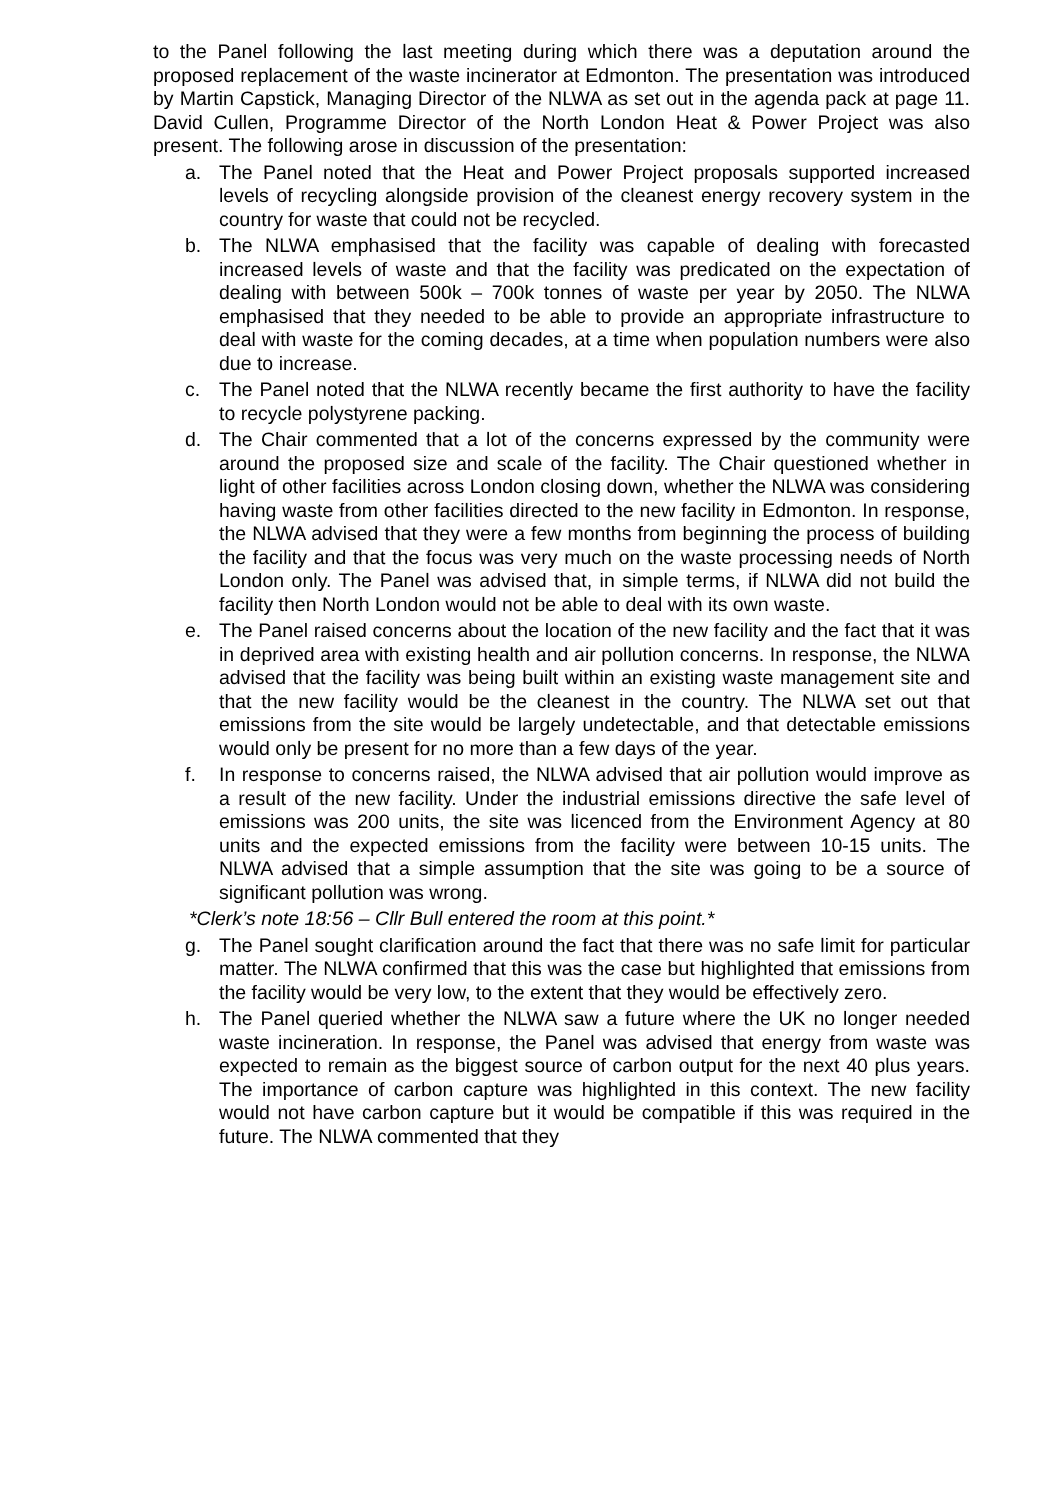to the Panel following the last meeting during which there was a deputation around the proposed replacement of the waste incinerator at Edmonton. The presentation was introduced by Martin Capstick, Managing Director of the NLWA as set out in the agenda pack at page 11. David Cullen, Programme Director of the North London Heat & Power Project was also present. The following arose in discussion of the presentation:
a. The Panel noted that the Heat and Power Project proposals supported increased levels of recycling alongside provision of the cleanest energy recovery system in the country for waste that could not be recycled.
b. The NLWA emphasised that the facility was capable of dealing with forecasted increased levels of waste and that the facility was predicated on the expectation of dealing with between 500k – 700k tonnes of waste per year by 2050. The NLWA emphasised that they needed to be able to provide an appropriate infrastructure to deal with waste for the coming decades, at a time when population numbers were also due to increase.
c. The Panel noted that the NLWA recently became the first authority to have the facility to recycle polystyrene packing.
d. The Chair commented that a lot of the concerns expressed by the community were around the proposed size and scale of the facility. The Chair questioned whether in light of other facilities across London closing down, whether the NLWA was considering having waste from other facilities directed to the new facility in Edmonton. In response, the NLWA advised that they were a few months from beginning the process of building the facility and that the focus was very much on the waste processing needs of North London only. The Panel was advised that, in simple terms, if NLWA did not build the facility then North London would not be able to deal with its own waste.
e. The Panel raised concerns about the location of the new facility and the fact that it was in deprived area with existing health and air pollution concerns. In response, the NLWA advised that the facility was being built within an existing waste management site and that the new facility would be the cleanest in the country. The NLWA set out that emissions from the site would be largely undetectable, and that detectable emissions would only be present for no more than a few days of the year.
f. In response to concerns raised, the NLWA advised that air pollution would improve as a result of the new facility. Under the industrial emissions directive the safe level of emissions was 200 units, the site was licenced from the Environment Agency at 80 units and the expected emissions from the facility were between 10-15 units. The NLWA advised that a simple assumption that the site was going to be a source of significant pollution was wrong.
*Clerk’s note 18:56 – Cllr Bull entered the room at this point.*
g. The Panel sought clarification around the fact that there was no safe limit for particular matter. The NLWA confirmed that this was the case but highlighted that emissions from the facility would be very low, to the extent that they would be effectively zero.
h. The Panel queried whether the NLWA saw a future where the UK no longer needed waste incineration. In response, the Panel was advised that energy from waste was expected to remain as the biggest source of carbon output for the next 40 plus years. The importance of carbon capture was highlighted in this context. The new facility would not have carbon capture but it would be compatible if this was required in the future. The NLWA commented that they